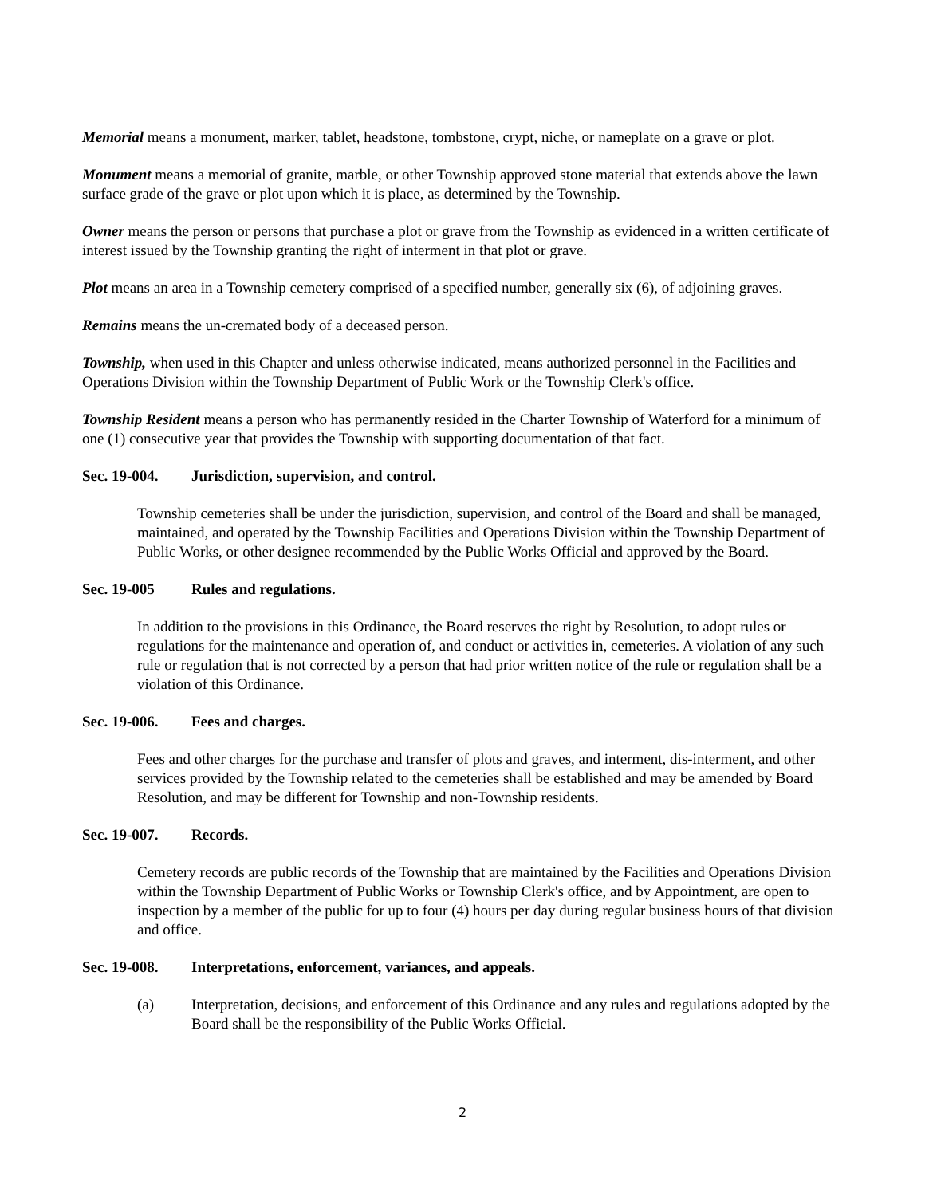Memorial means a monument, marker, tablet, headstone, tombstone, crypt, niche, or nameplate on a grave or plot.
Monument means a memorial of granite, marble, or other Township approved stone material that extends above the lawn surface grade of the grave or plot upon which it is place, as determined by the Township.
Owner means the person or persons that purchase a plot or grave from the Township as evidenced in a written certificate of interest issued by the Township granting the right of interment in that plot or grave.
Plot means an area in a Township cemetery comprised of a specified number, generally six (6), of adjoining graves.
Remains means the un-cremated body of a deceased person.
Township, when used in this Chapter and unless otherwise indicated, means authorized personnel in the Facilities and Operations Division within the Township Department of Public Work or the Township Clerk's office.
Township Resident means a person who has permanently resided in the Charter Township of Waterford for a minimum of one (1) consecutive year that provides the Township with supporting documentation of that fact.
Sec. 19-004. Jurisdiction, supervision, and control.
Township cemeteries shall be under the jurisdiction, supervision, and control of the Board and shall be managed, maintained, and operated by the Township Facilities and Operations Division within the Township Department of Public Works, or other designee recommended by the Public Works Official and approved by the Board.
Sec. 19-005 Rules and regulations.
In addition to the provisions in this Ordinance, the Board reserves the right by Resolution, to adopt rules or regulations for the maintenance and operation of, and conduct or activities in, cemeteries. A violation of any such rule or regulation that is not corrected by a person that had prior written notice of the rule or regulation shall be a violation of this Ordinance.
Sec. 19-006. Fees and charges.
Fees and other charges for the purchase and transfer of plots and graves, and interment, dis-interment, and other services provided by the Township related to the cemeteries shall be established and may be amended by Board Resolution, and may be different for Township and non-Township residents.
Sec. 19-007. Records.
Cemetery records are public records of the Township that are maintained by the Facilities and Operations Division within the Township Department of Public Works or Township Clerk's office, and by Appointment, are open to inspection by a member of the public for up to four (4) hours per day during regular business hours of that division and office.
Sec. 19-008. Interpretations, enforcement, variances, and appeals.
(a) Interpretation, decisions, and enforcement of this Ordinance and any rules and regulations adopted by the Board shall be the responsibility of the Public Works Official.
2